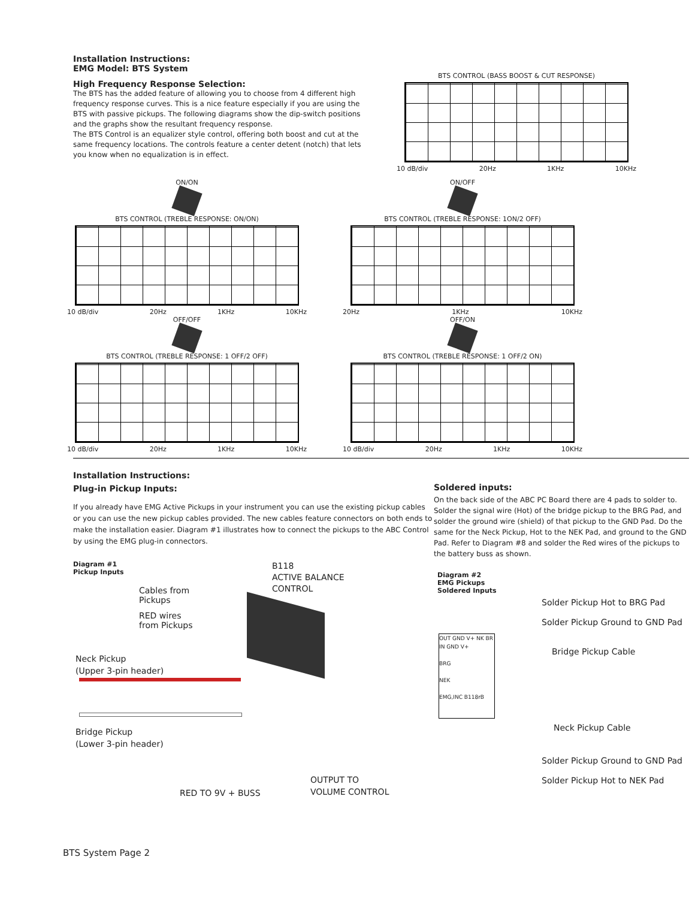Installation Instructions:
EMG Model: BTS System
High Frequency Response Selection:
The BTS has the added feature of allowing you to choose from 4 different high frequency response curves. This is a nice feature especially if you are using the BTS with passive pickups. The following diagrams show the dip-switch positions and the graphs show the resultant frequency response.
The BTS Control is an equalizer style control, offering both boost and cut at the same frequency locations. The controls feature a center detent (notch) that lets you know when no equalization is in effect.
BTS CONTROL (BASS BOOST & CUT RESPONSE)
10 dB/div 20Hz 1KHz 10KHz
ON/ON
BTS CONTROL (TREBLE RESPONSE: ON/ON)
10 dB/div 20Hz 1KHz 10KHz
ON/OFF
BTS CONTROL (TREBLE RESPONSE: 1ON/2 OFF)
20Hz 1KHz 10KHz
OFF/OFF
BTS CONTROL (TREBLE RESPONSE: 1 OFF/2 OFF)
10 dB/div 20Hz 1KHz 10KHz
OFF/ON
BTS CONTROL (TREBLE RESPONSE: 1 OFF/2 ON)
10 dB/div 20Hz 1KHz 10KHz
Installation Instructions:
Plug-in Pickup Inputs:
If you already have EMG Active Pickups in your instrument you can use the existing pickup cables or you can use the new pickup cables provided. The new cables feature connectors on both ends to make the installation easier. Diagram #1 illustrates how to connect the pickups to the ABC Control by using the EMG plug-in connectors.
Diagram #1
Pickup Inputs
B118
ACTIVE BALANCE
CONTROL
Cables from
Pickups
RED wires
from Pickups
Neck Pickup
(Upper 3-pin header)
Bridge Pickup
(Lower 3-pin header)
OUTPUT TO
VOLUME CONTROL
RED TO 9V + BUSS
Soldered inputs:
On the back side of the ABC PC Board there are 4 pads to solder to. Solder the signal wire (Hot) of the bridge pickup to the BRG Pad, and solder the ground wire (shield) of that pickup to the GND Pad. Do the same for the Neck Pickup, Hot to the NEK Pad, and ground to the GND Pad. Refer to Diagram #8 and solder the Red wires of the pickups to the battery buss as shown.
Diagram #2
EMG Pickups
Soldered Inputs
Solder Pickup Hot to BRG Pad
Solder Pickup Ground to GND Pad
Bridge Pickup Cable
OUT GND V+ NK BR IN GND V+
BRG
NEK
EMG,INC B118rB
Neck Pickup Cable
Solder Pickup Ground to GND Pad
Solder Pickup Hot to NEK Pad
BTS System Page 2